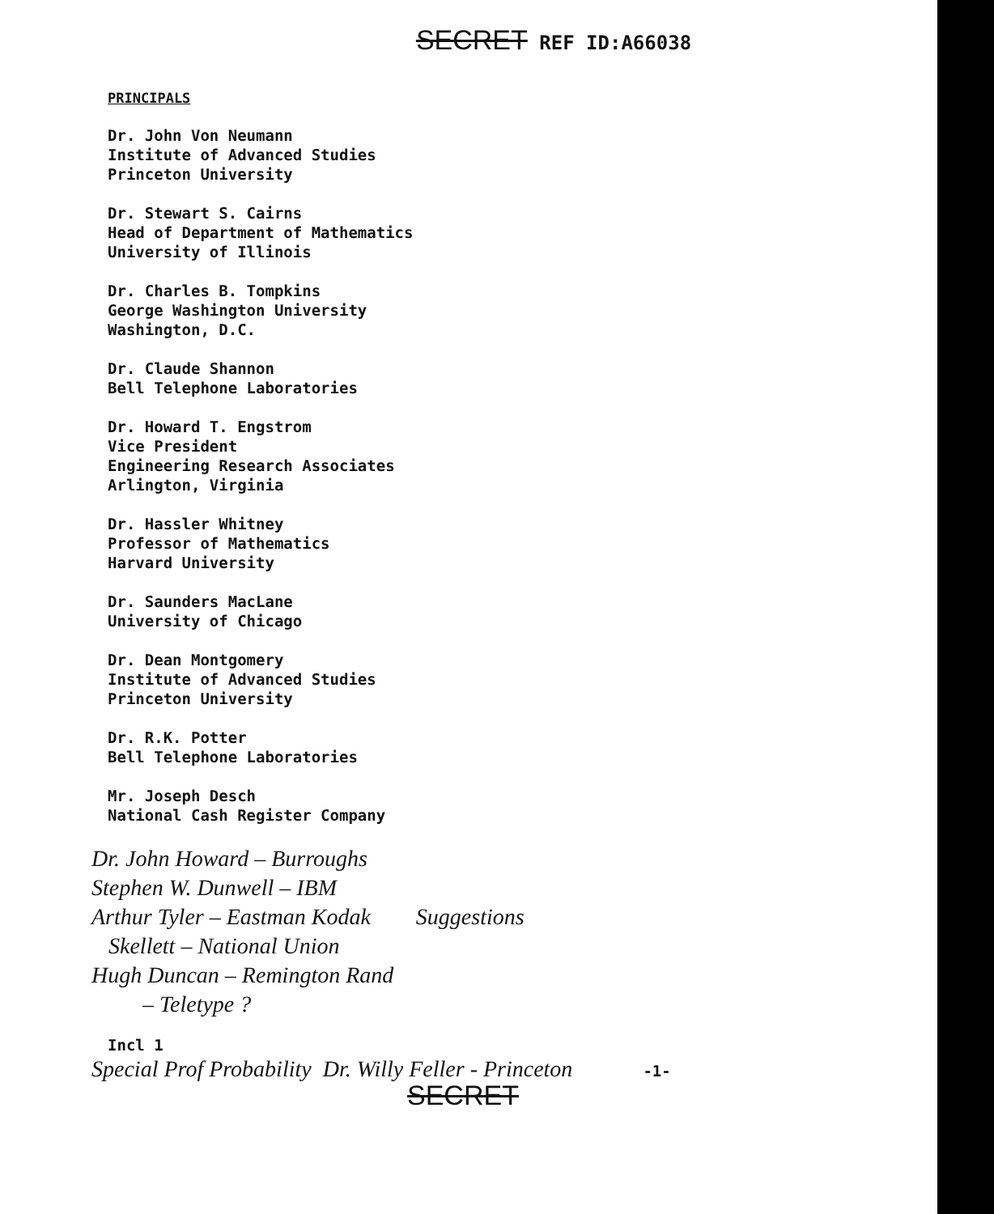SECRET REF ID:A66038
PRINCIPALS
Dr. John Von Neumann
Institute of Advanced Studies
Princeton University
Dr. Stewart S. Cairns
Head of Department of Mathematics
University of Illinois
Dr. Charles B. Tompkins
George Washington University
Washington, D.C.
Dr. Claude Shannon
Bell Telephone Laboratories
Dr. Howard T. Engstrom
Vice President
Engineering Research Associates
Arlington, Virginia
Dr. Hassler Whitney
Professor of Mathematics
Harvard University
Dr. Saunders MacLane
University of Chicago
Dr. Dean Montgomery
Institute of Advanced Studies
Princeton University
Dr. R.K. Potter
Bell Telephone Laboratories
Mr. Joseph Desch
National Cash Register Company
Dr. John Howard – Burroughs
Stephen W. Dunwell – IBM
Arthur Tyler – Eastman Kodak Suggestions
Skellett – National Union
Hugh Duncan – Remington Rand
– Teletype ?
Incl 1
Special Prof Probability Dr. Willy Feller - Princeton -1-
SECRET